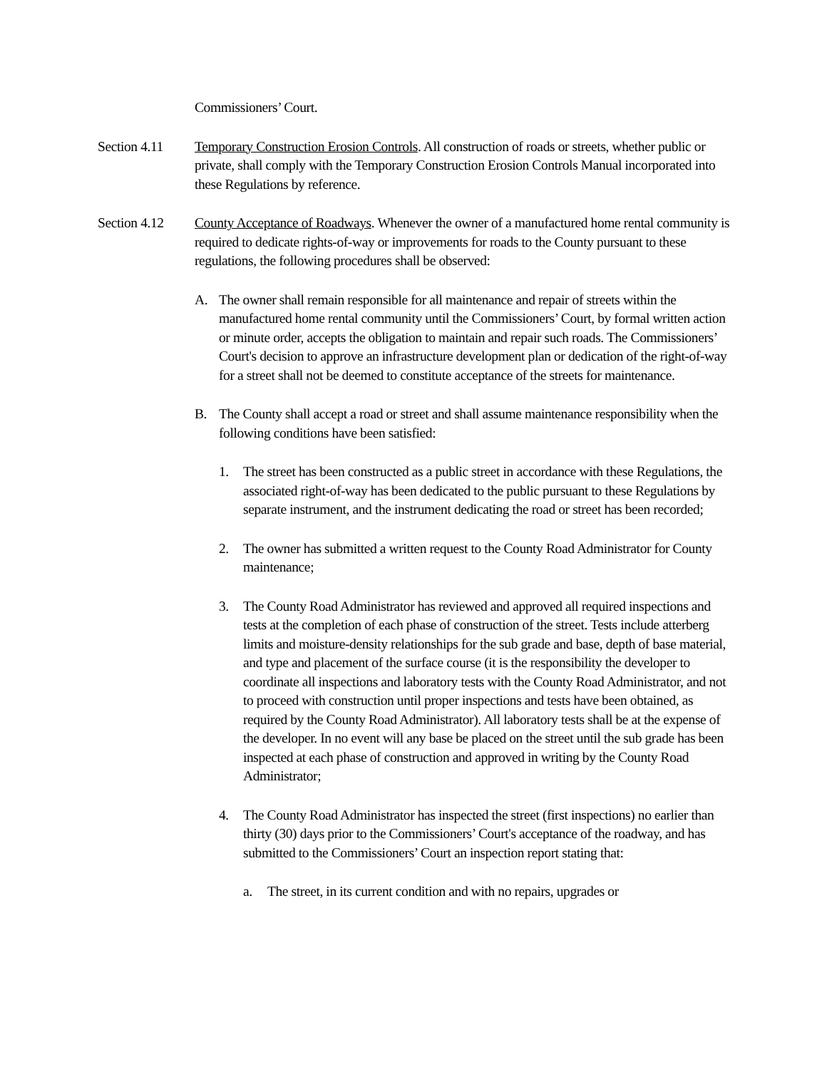Commissioners’ Court.
Section 4.11
Temporary Construction Erosion Controls. All construction of roads or streets, whether public or private, shall comply with the Temporary Construction Erosion Controls Manual incorporated into these Regulations by reference.
Section 4.12
County Acceptance of Roadways. Whenever the owner of a manufactured home rental community is required to dedicate rights-of-way or improvements for roads to the County pursuant to these regulations, the following procedures shall be observed:
A. The owner shall remain responsible for all maintenance and repair of streets within the manufactured home rental community until the Commissioners’ Court, by formal written action or minute order, accepts the obligation to maintain and repair such roads. The Commissioners’ Court's decision to approve an infrastructure development plan or dedication of the right-of-way for a street shall not be deemed to constitute acceptance of the streets for maintenance.
B. The County shall accept a road or street and shall assume maintenance responsibility when the following conditions have been satisfied:
1. The street has been constructed as a public street in accordance with these Regulations, the associated right-of-way has been dedicated to the public pursuant to these Regulations by separate instrument, and the instrument dedicating the road or street has been recorded;
2. The owner has submitted a written request to the County Road Administrator for County maintenance;
3. The County Road Administrator has reviewed and approved all required inspections and tests at the completion of each phase of construction of the street. Tests include atterberg limits and moisture-density relationships for the sub grade and base, depth of base material, and type and placement of the surface course (it is the responsibility the developer to coordinate all inspections and laboratory tests with the County Road Administrator, and not to proceed with construction until proper inspections and tests have been obtained, as required by the County Road Administrator). All laboratory tests shall be at the expense of the developer. In no event will any base be placed on the street until the sub grade has been inspected at each phase of construction and approved in writing by the County Road Administrator;
4. The County Road Administrator has inspected the street (first inspections) no earlier than thirty (30) days prior to the Commissioners’ Court's acceptance of the roadway, and has submitted to the Commissioners’ Court an inspection report stating that:
a. The street, in its current condition and with no repairs, upgrades or